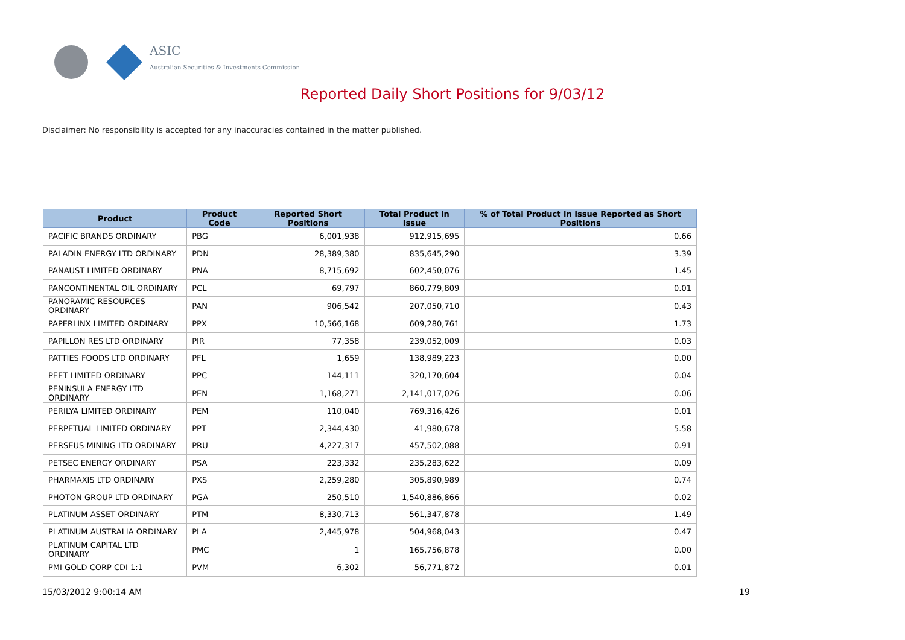ASIC
Australian Securities & Investments Commission
Reported Daily Short Positions for 9/03/12
Disclaimer: No responsibility is accepted for any inaccuracies contained in the matter published.
| Product | Product Code | Reported Short Positions | Total Product in Issue | % of Total Product in Issue Reported as Short Positions |
| --- | --- | --- | --- | --- |
| PACIFIC BRANDS ORDINARY | PBG | 6,001,938 | 912,915,695 | 0.66 |
| PALADIN ENERGY LTD ORDINARY | PDN | 28,389,380 | 835,645,290 | 3.39 |
| PANAUST LIMITED ORDINARY | PNA | 8,715,692 | 602,450,076 | 1.45 |
| PANCONTINENTAL OIL ORDINARY | PCL | 69,797 | 860,779,809 | 0.01 |
| PANORAMIC RESOURCES ORDINARY | PAN | 906,542 | 207,050,710 | 0.43 |
| PAPERLINX LIMITED ORDINARY | PPX | 10,566,168 | 609,280,761 | 1.73 |
| PAPILLON RES LTD ORDINARY | PIR | 77,358 | 239,052,009 | 0.03 |
| PATTIES FOODS LTD ORDINARY | PFL | 1,659 | 138,989,223 | 0.00 |
| PEET LIMITED ORDINARY | PPC | 144,111 | 320,170,604 | 0.04 |
| PENINSULA ENERGY LTD ORDINARY | PEN | 1,168,271 | 2,141,017,026 | 0.06 |
| PERILYA LIMITED ORDINARY | PEM | 110,040 | 769,316,426 | 0.01 |
| PERPETUAL LIMITED ORDINARY | PPT | 2,344,430 | 41,980,678 | 5.58 |
| PERSEUS MINING LTD ORDINARY | PRU | 4,227,317 | 457,502,088 | 0.91 |
| PETSEC ENERGY ORDINARY | PSA | 223,332 | 235,283,622 | 0.09 |
| PHARMAXIS LTD ORDINARY | PXS | 2,259,280 | 305,890,989 | 0.74 |
| PHOTON GROUP LTD ORDINARY | PGA | 250,510 | 1,540,886,866 | 0.02 |
| PLATINUM ASSET ORDINARY | PTM | 8,330,713 | 561,347,878 | 1.49 |
| PLATINUM AUSTRALIA ORDINARY | PLA | 2,445,978 | 504,968,043 | 0.47 |
| PLATINUM CAPITAL LTD ORDINARY | PMC | 1 | 165,756,878 | 0.00 |
| PMI GOLD CORP CDI 1:1 | PVM | 6,302 | 56,771,872 | 0.01 |
15/03/2012 9:00:14 AM 19